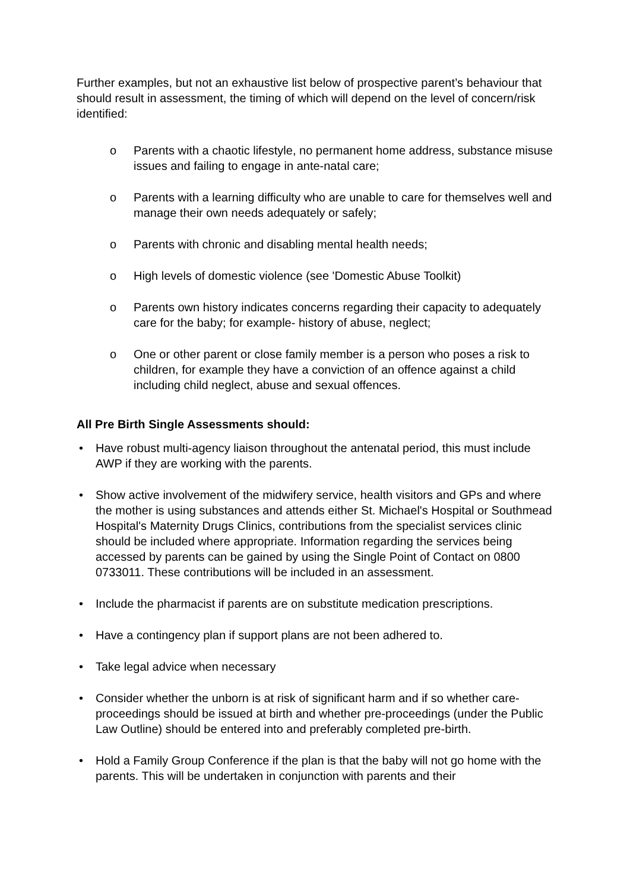Further examples, but not an exhaustive list below of prospective parent’s behaviour that should result in assessment, the timing of which will depend on the level of concern/risk identified:
o Parents with a chaotic lifestyle, no permanent home address, substance misuse issues and failing to engage in ante-natal care;
o Parents with a learning difficulty who are unable to care for themselves well and manage their own needs adequately or safely;
o Parents with chronic and disabling mental health needs;
o High levels of domestic violence (see 'Domestic Abuse Toolkit)
o Parents own history indicates concerns regarding their capacity to adequately care for the baby; for example- history of abuse, neglect;
o One or other parent or close family member is a person who poses a risk to children, for example they have a conviction of an offence against a child including child neglect, abuse and sexual offences.
All Pre Birth Single Assessments should:
• Have robust multi-agency liaison throughout the antenatal period, this must include AWP if they are working with the parents.
• Show active involvement of the midwifery service, health visitors and GPs and where the mother is using substances and attends either St. Michael's Hospital or Southmead Hospital's Maternity Drugs Clinics, contributions from the specialist services clinic should be included where appropriate. Information regarding the services being accessed by parents can be gained by using the Single Point of Contact on 0800 0733011. These contributions will be included in an assessment.
• Include the pharmacist if parents are on substitute medication prescriptions.
• Have a contingency plan if support plans are not been adhered to.
• Take legal advice when necessary
• Consider whether the unborn is at risk of significant harm and if so whether care-proceedings should be issued at birth and whether pre-proceedings (under the Public Law Outline) should be entered into and preferably completed pre-birth.
• Hold a Family Group Conference if the plan is that the baby will not go home with the parents. This will be undertaken in conjunction with parents and their